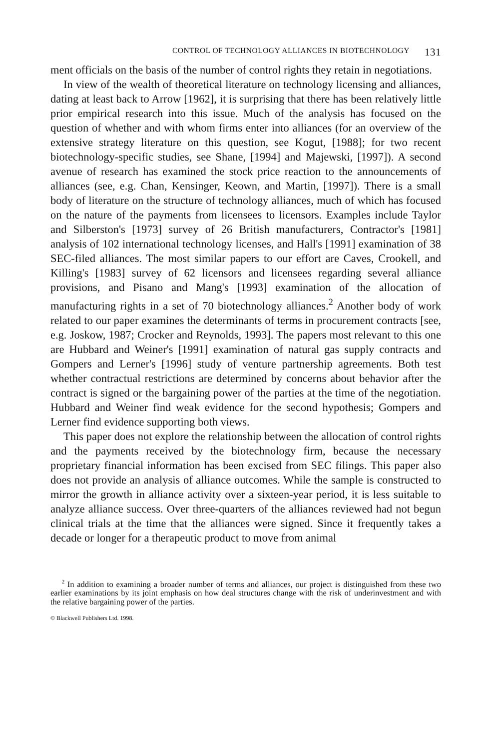CONTROL OF TECHNOLOGY ALLIANCES IN BIOTECHNOLOGY 131
ment officials on the basis of the number of control rights they retain in negotiations.
In view of the wealth of theoretical literature on technology licensing and alliances, dating at least back to Arrow [1962], it is surprising that there has been relatively little prior empirical research into this issue. Much of the analysis has focused on the question of whether and with whom firms enter into alliances (for an overview of the extensive strategy literature on this question, see Kogut, [1988]; for two recent biotechnology-specific studies, see Shane, [1994] and Majewski, [1997]). A second avenue of research has examined the stock price reaction to the announcements of alliances (see, e.g. Chan, Kensinger, Keown, and Martin, [1997]). There is a small body of literature on the structure of technology alliances, much of which has focused on the nature of the payments from licensees to licensors. Examples include Taylor and Silberston's [1973] survey of 26 British manufacturers, Contractor's [1981] analysis of 102 international technology licenses, and Hall's [1991] examination of 38 SEC-filed alliances. The most similar papers to our effort are Caves, Crookell, and Killing's [1983] survey of 62 licensors and licensees regarding several alliance provisions, and Pisano and Mang's [1993] examination of the allocation of manufacturing rights in a set of 70 biotechnology alliances.<sup>2</sup> Another body of work related to our paper examines the determinants of terms in procurement contracts [see, e.g. Joskow, 1987; Crocker and Reynolds, 1993]. The papers most relevant to this one are Hubbard and Weiner's [1991] examination of natural gas supply contracts and Gompers and Lerner's [1996] study of venture partnership agreements. Both test whether contractual restrictions are determined by concerns about behavior after the contract is signed or the bargaining power of the parties at the time of the negotiation. Hubbard and Weiner find weak evidence for the second hypothesis; Gompers and Lerner find evidence supporting both views.
This paper does not explore the relationship between the allocation of control rights and the payments received by the biotechnology firm, because the necessary proprietary financial information has been excised from SEC filings. This paper also does not provide an analysis of alliance outcomes. While the sample is constructed to mirror the growth in alliance activity over a sixteen-year period, it is less suitable to analyze alliance success. Over three-quarters of the alliances reviewed had not begun clinical trials at the time that the alliances were signed. Since it frequently takes a decade or longer for a therapeutic product to move from animal
<sup>2</sup> In addition to examining a broader number of terms and alliances, our project is distinguished from these two earlier examinations by its joint emphasis on how deal structures change with the risk of underinvestment and with the relative bargaining power of the parties.
© Blackwell Publishers Ltd. 1998.